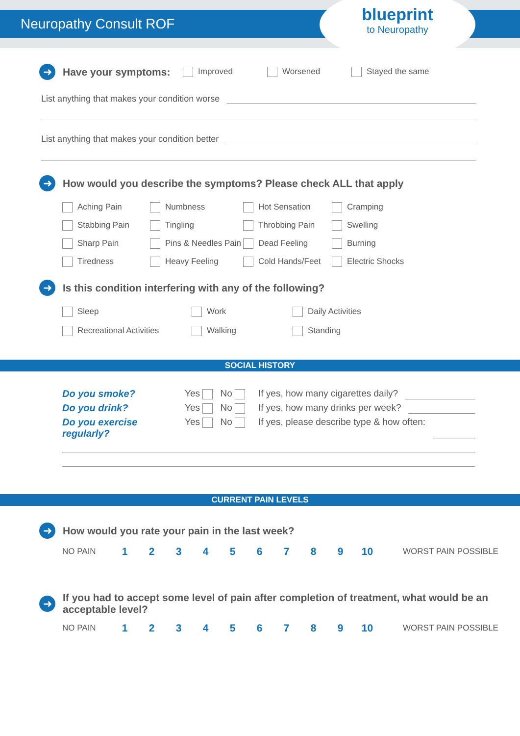Neuropathy Consult ROF
blueprint
to Neuropathy
➜
Have your symptoms:
Improved Worsened Stayed the same
List anything that makes your condition worse
List anything that makes your condition better
➜
How would you describe the symptoms? Please check ALL that apply
Aching Pain Numbness Hot Sensation Cramping Stabbing Pain Tingling Throbbing Pain Swelling Sharp Pain Pins & Needles Pain Dead Feeling Burning Tiredness Heavy Feeling Cold Hands/Feet Electric Shocks
➜
Is this condition interfering with any of the following?
Sleep Work Daily Activities Recreational Activities Walking Standing
SOCIAL HISTORY
Do you smoke? Yes No If yes, how many cigarettes daily? Do you drink? Yes No If yes, how many drinks per week? Do you exercise regularly? Yes No If yes, please describe type & how often:
CURRENT PAIN LEVELS
➜
How would you rate your pain in the last week?
NO PAIN 1 2 3 4 5 6 7 8 9 10 WORST PAIN POSSIBLE
➜
If you had to accept some level of pain after completion of treatment, what would be an acceptable level?
NO PAIN 1 2 3 4 5 6 7 8 9 10 WORST PAIN POSSIBLE